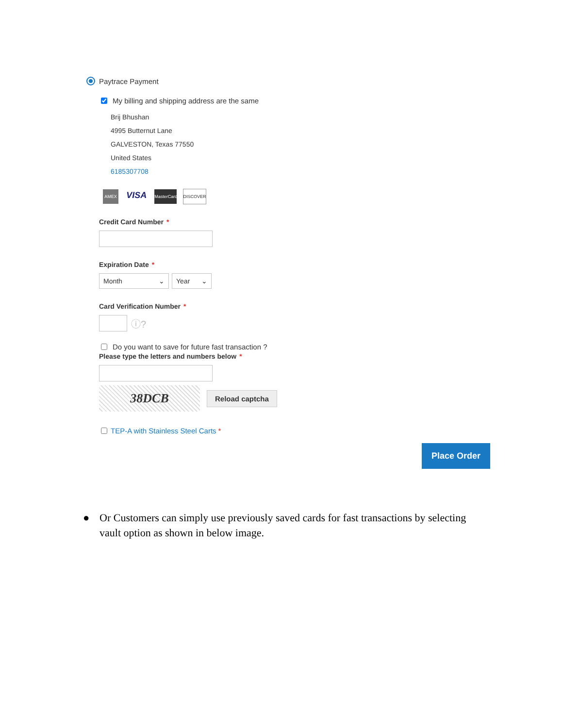Paytrace Payment
My billing and shipping address are the same
Brij Bhushan
4995 Butternut Lane
GALVESTON, Texas 77550
United States
6185307708
AMEX VISA MasterCard DISCOVER
Credit Card Number *
Expiration Date *
Month ⌄ Year ⌄
Card Verification Number *
ⓘ?
Do you want to save for future fast transaction ?
Please type the letters and numbers below *
38DCB
Reload captcha
TEP-A with Stainless Steel Carts *
Place Order
● Or Customers can simply use previously saved cards for fast transactions by selecting vault option as shown in below image.